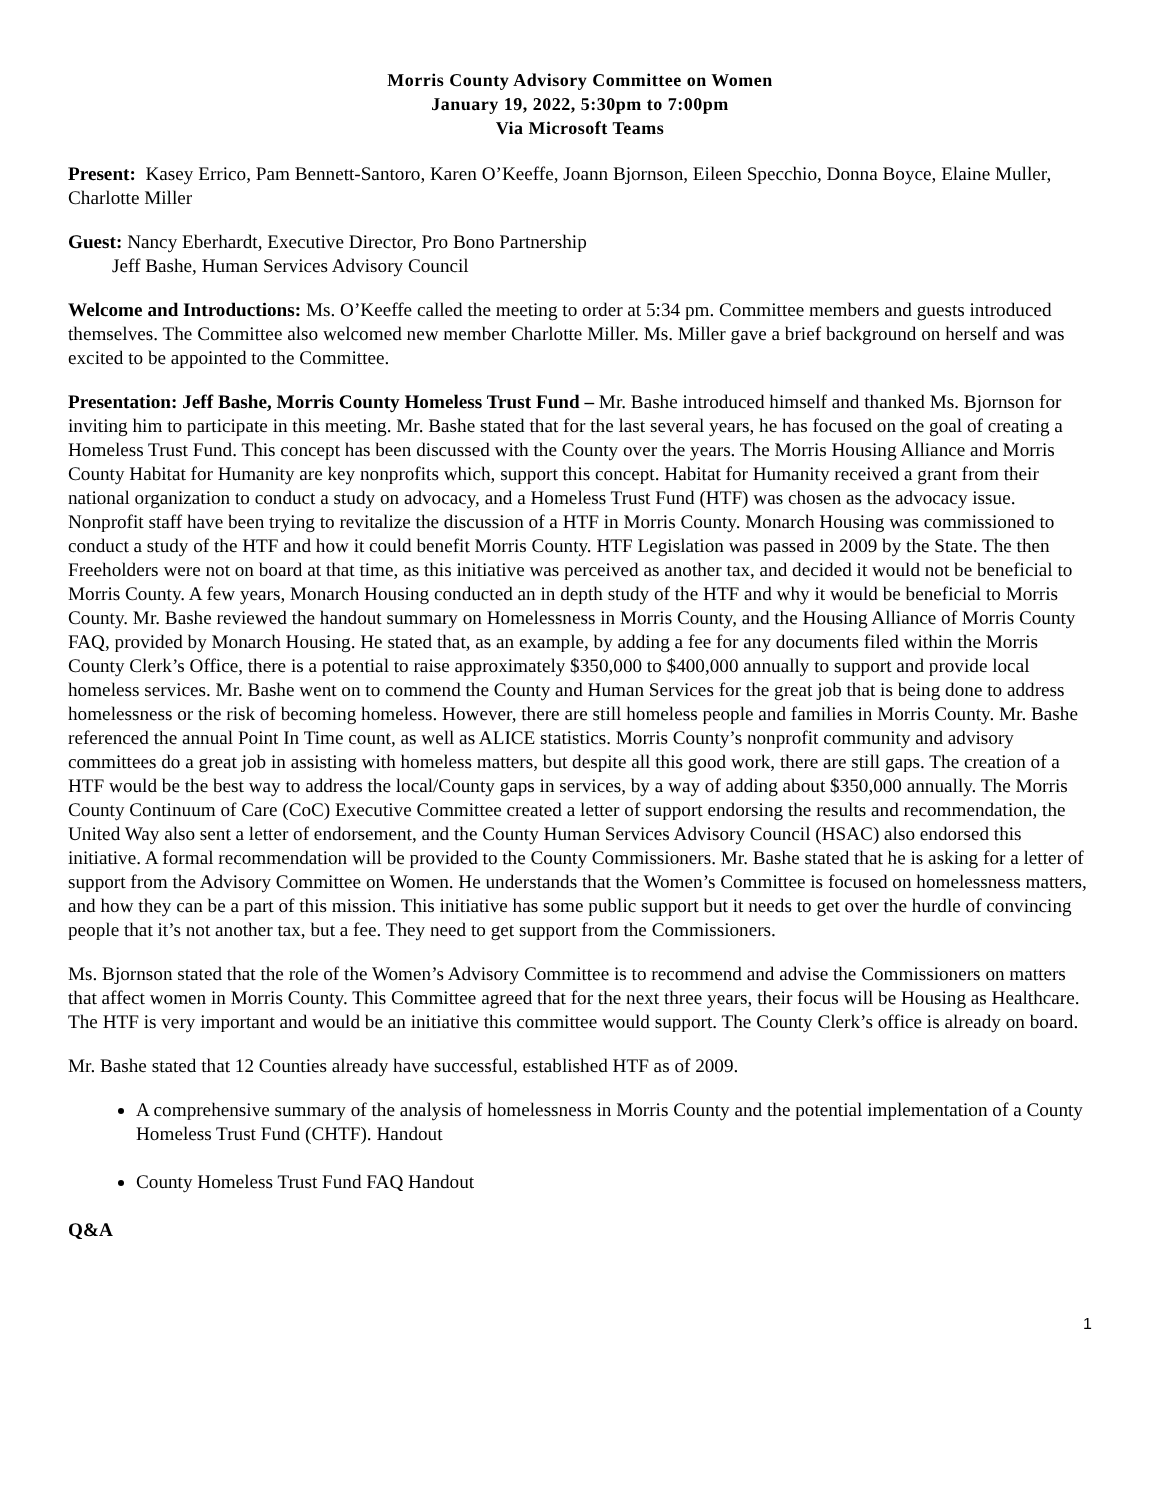Morris County Advisory Committee on Women
January 19, 2022, 5:30pm to 7:00pm
Via Microsoft Teams
Present: Kasey Errico, Pam Bennett-Santoro, Karen O’Keeffe, Joann Bjornson, Eileen Specchio, Donna Boyce, Elaine Muller, Charlotte Miller
Guest: Nancy Eberhardt, Executive Director, Pro Bono Partnership
Jeff Bashe, Human Services Advisory Council
Welcome and Introductions: Ms. O’Keeffe called the meeting to order at 5:34 pm. Committee members and guests introduced themselves. The Committee also welcomed new member Charlotte Miller. Ms. Miller gave a brief background on herself and was excited to be appointed to the Committee.
Presentation: Jeff Bashe, Morris County Homeless Trust Fund – Mr. Bashe introduced himself and thanked Ms. Bjornson for inviting him to participate in this meeting. Mr. Bashe stated that for the last several years, he has focused on the goal of creating a Homeless Trust Fund. This concept has been discussed with the County over the years. The Morris Housing Alliance and Morris County Habitat for Humanity are key nonprofits which, support this concept. Habitat for Humanity received a grant from their national organization to conduct a study on advocacy, and a Homeless Trust Fund (HTF) was chosen as the advocacy issue. Nonprofit staff have been trying to revitalize the discussion of a HTF in Morris County. Monarch Housing was commissioned to conduct a study of the HTF and how it could benefit Morris County. HTF Legislation was passed in 2009 by the State. The then Freeholders were not on board at that time, as this initiative was perceived as another tax, and decided it would not be beneficial to Morris County. A few years, Monarch Housing conducted an in depth study of the HTF and why it would be beneficial to Morris County. Mr. Bashe reviewed the handout summary on Homelessness in Morris County, and the Housing Alliance of Morris County FAQ, provided by Monarch Housing. He stated that, as an example, by adding a fee for any documents filed within the Morris County Clerk’s Office, there is a potential to raise approximately $350,000 to $400,000 annually to support and provide local homeless services. Mr. Bashe went on to commend the County and Human Services for the great job that is being done to address homelessness or the risk of becoming homeless. However, there are still homeless people and families in Morris County. Mr. Bashe referenced the annual Point In Time count, as well as ALICE statistics. Morris County’s nonprofit community and advisory committees do a great job in assisting with homeless matters, but despite all this good work, there are still gaps. The creation of a HTF would be the best way to address the local/County gaps in services, by a way of adding about $350,000 annually. The Morris County Continuum of Care (CoC) Executive Committee created a letter of support endorsing the results and recommendation, the United Way also sent a letter of endorsement, and the County Human Services Advisory Council (HSAC) also endorsed this initiative. A formal recommendation will be provided to the County Commissioners. Mr. Bashe stated that he is asking for a letter of support from the Advisory Committee on Women. He understands that the Women’s Committee is focused on homelessness matters, and how they can be a part of this mission. This initiative has some public support but it needs to get over the hurdle of convincing people that it’s not another tax, but a fee. They need to get support from the Commissioners.
Ms. Bjornson stated that the role of the Women’s Advisory Committee is to recommend and advise the Commissioners on matters that affect women in Morris County. This Committee agreed that for the next three years, their focus will be Housing as Healthcare. The HTF is very important and would be an initiative this committee would support. The County Clerk’s office is already on board.
Mr. Bashe stated that 12 Counties already have successful, established HTF as of 2009.
A comprehensive summary of the analysis of homelessness in Morris County and the potential implementation of a County Homeless Trust Fund (CHTF). Handout
County Homeless Trust Fund FAQ Handout
Q&A
1